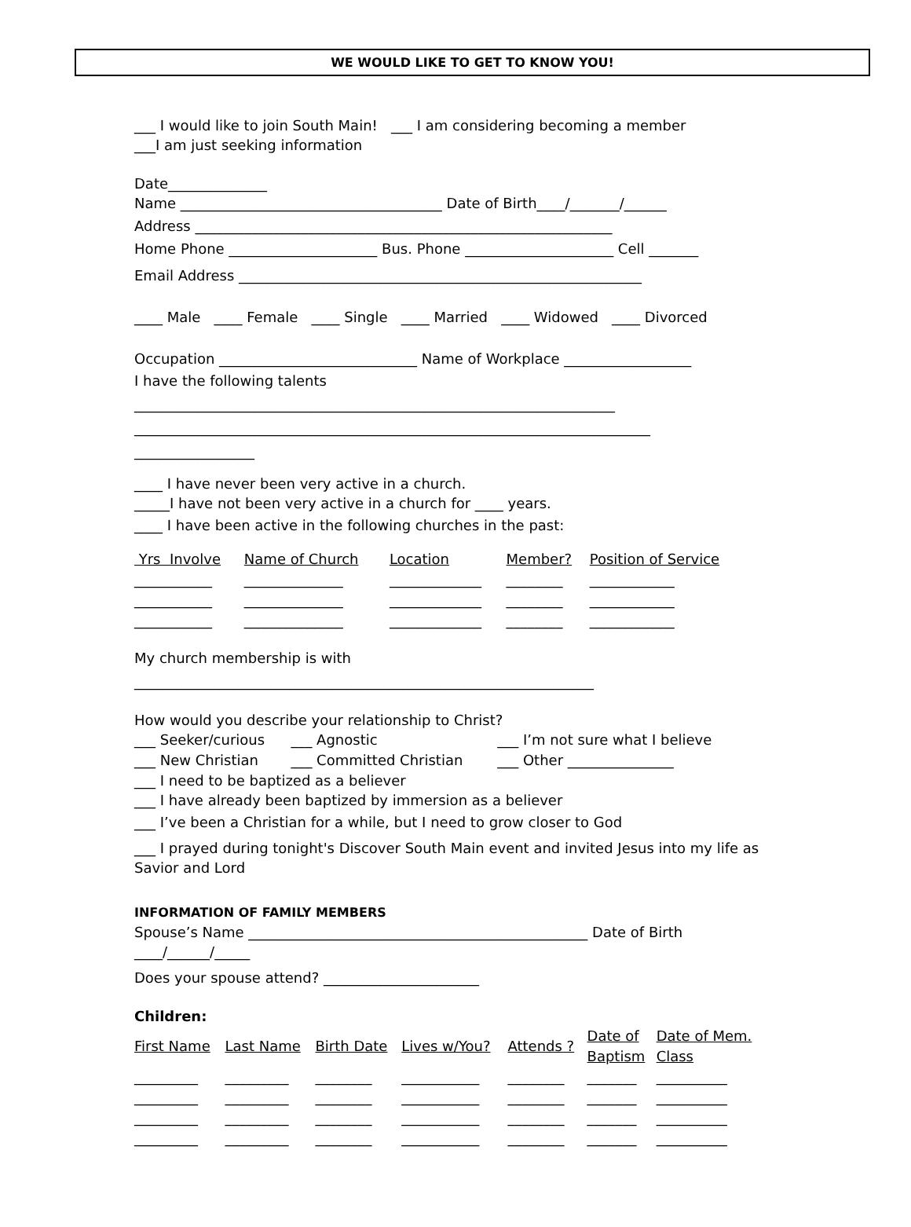WE WOULD LIKE TO GET TO KNOW YOU!
___ I would like to join South Main! ___ I am considering becoming a member
___I am just seeking information
Date______________
Name _____________________________________ Date of Birth____/_______/______
Address ___________________________________________________________
Home Phone _____________________ Bus. Phone _____________________ Cell _______
Email Address _________________________________________________________
____ Male ____ Female ____ Single ____ Married ____ Widowed ____ Divorced
Occupation ____________________________ Name of Workplace __________________
I have the following talents
____________________________________________________________________
_________________________________________________________________________
_________________
____ I have never been very active in a church.
_____I have not been very active in a church for ____ years.
____ I have been active in the following churches in the past:
| Yrs Involve | Name of Church | Location | Member? | Position of Service |
| --- | --- | --- | --- | --- |
| ___________ | ______________ | _____________ | ________ | ____________ |
| ___________ | ______________ | _____________ | ________ | ____________ |
| ___________ | ______________ | _____________ | ________ | ____________ |
My church membership is with
_________________________________________________________________
How would you describe your relationship to Christ?
| ___ Seeker/curious | ___ Agnostic | ___ I’m not sure what I believe |
| ___ New Christian | ___ Committed Christian | ___ Other _______________ |
___ I need to be baptized as a believer
___ I have already been baptized by immersion as a believer
___ I’ve been a Christian for a while, but I need to grow closer to God
___ I prayed during tonight's Discover South Main event and invited Jesus into my life as Savior and Lord
INFORMATION OF FAMILY MEMBERS
Spouse’s Name ________________________________________________ Date of Birth ____/______/_____
Does your spouse attend? ______________________
Children:
| First Name | Last Name | Birth Date | Lives w/You? | Attends ? | Date of Baptism | Date of Mem. Class |
| --- | --- | --- | --- | --- | --- | --- |
| _________ | _________ | ________ | ___________ | ________ | _______ | __________ |
| _________ | _________ | ________ | ___________ | ________ | _______ | __________ |
| _________ | _________ | ________ | ___________ | ________ | _______ | __________ |
| _________ | _________ | ________ | ___________ | ________ | _______ | __________ |